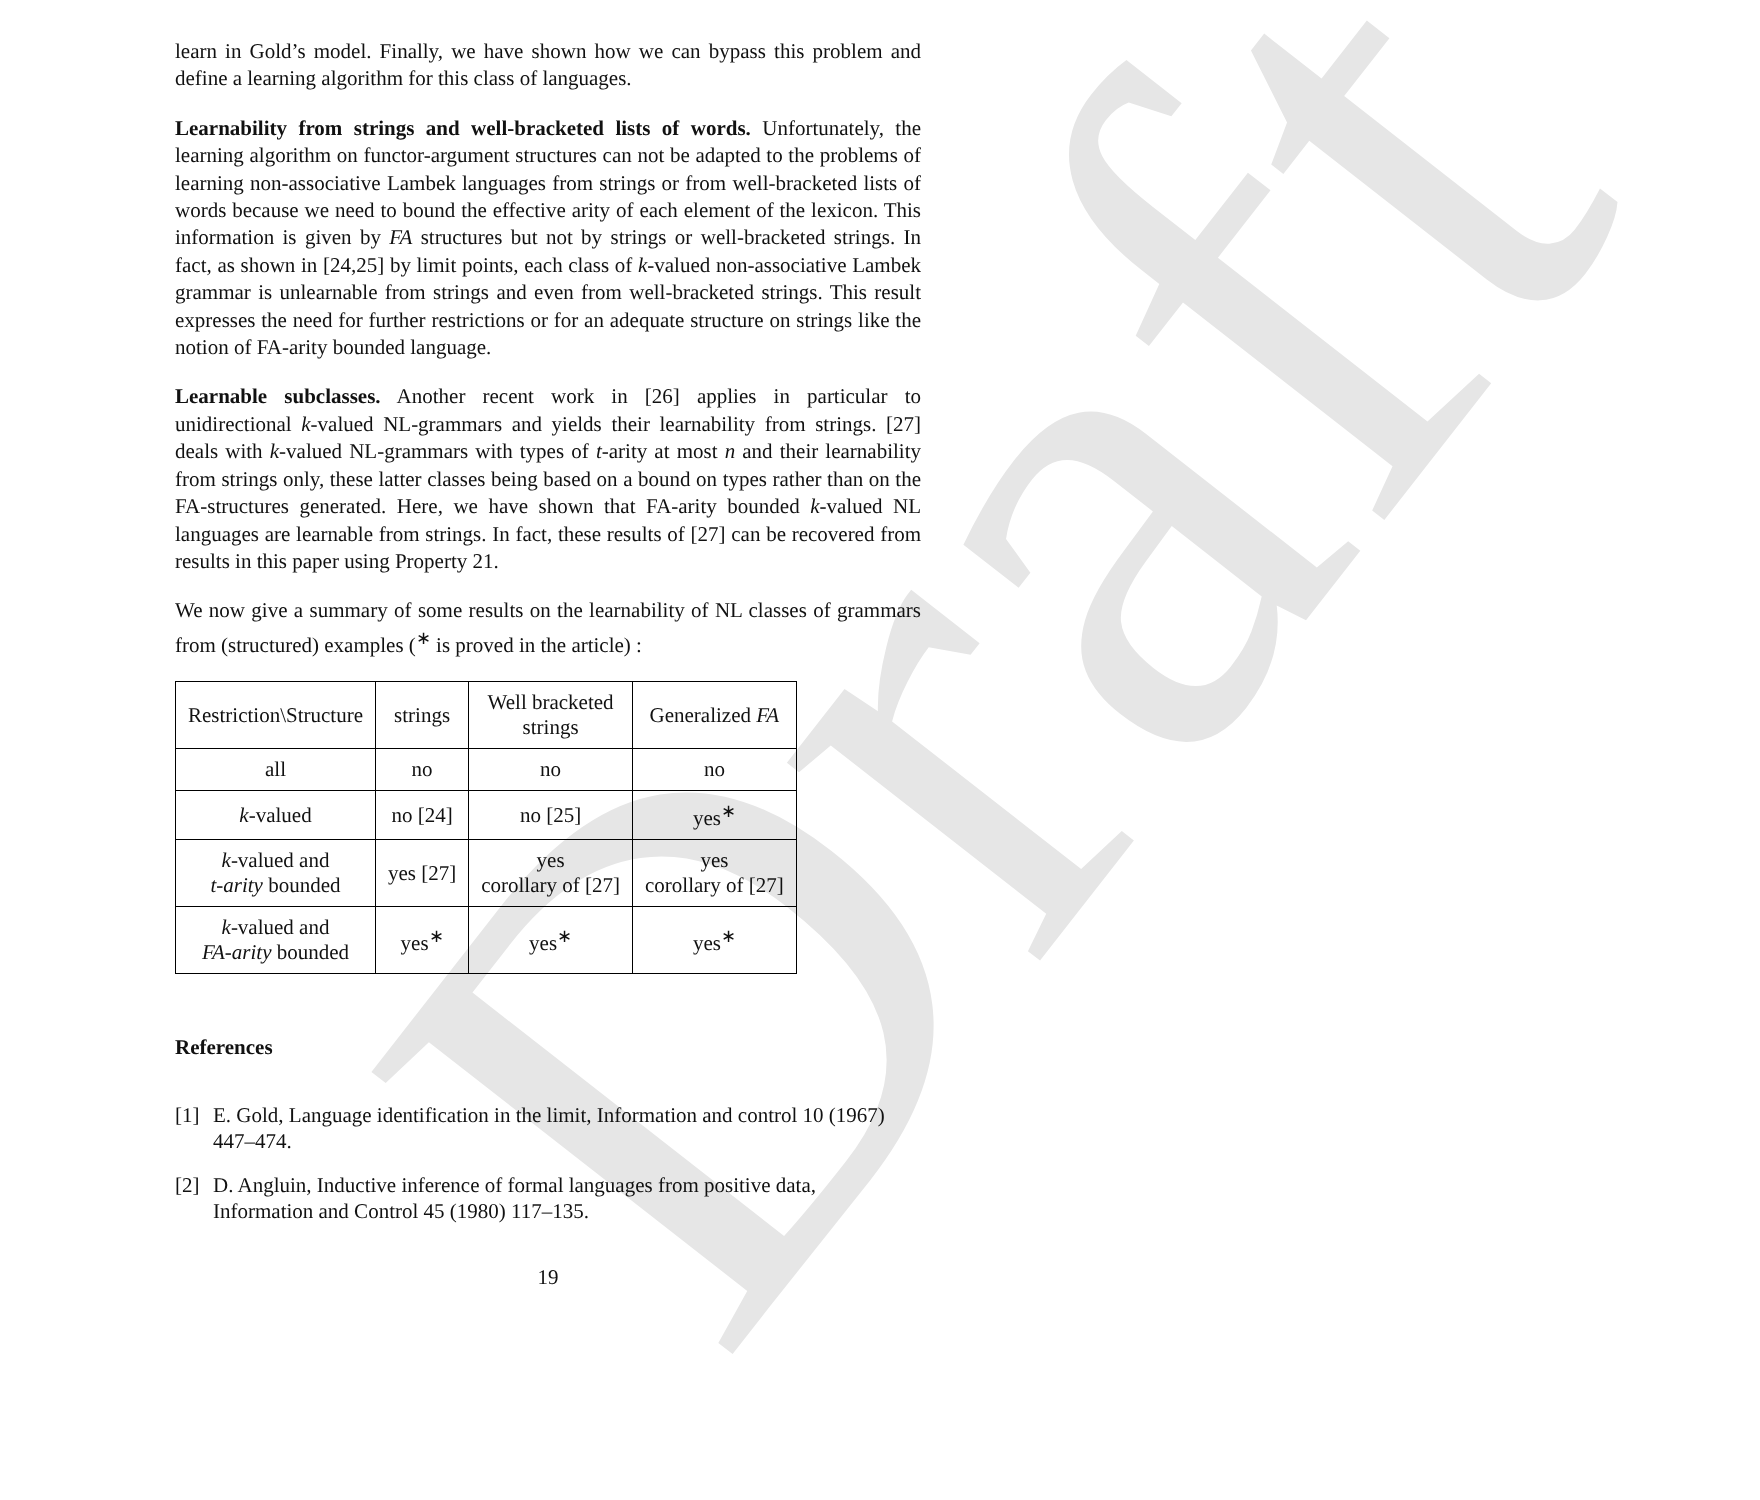Draft
learn in Gold’s model. Finally, we have shown how we can bypass this problem and define a learning algorithm for this class of languages.
Learnability from strings and well-bracketed lists of words. Unfortunately, the learning algorithm on functor-argument structures can not be adapted to the problems of learning non-associative Lambek languages from strings or from well-bracketed lists of words because we need to bound the effective arity of each element of the lexicon. This information is given by FA structures but not by strings or well-bracketed strings. In fact, as shown in [24,25] by limit points, each class of k-valued non-associative Lambek grammar is unlearnable from strings and even from well-bracketed strings. This result expresses the need for further restrictions or for an adequate structure on strings like the notion of FA-arity bounded language.
Learnable subclasses. Another recent work in [26] applies in particular to unidirectional k-valued NL-grammars and yields their learnability from strings. [27] deals with k-valued NL-grammars with types of t-arity at most n and their learnability from strings only, these latter classes being based on a bound on types rather than on the FA-structures generated. Here, we have shown that FA-arity bounded k-valued NL languages are learnable from strings. In fact, these results of [27] can be recovered from results in this paper using Property 21.
We now give a summary of some results on the learnability of NL classes of grammars from (structured) examples (<sup>∗</sup> is proved in the article) :
| Restriction\Structure | strings | Well bracketed strings | Generalized FA |
| --- | --- | --- | --- |
| all | no | no | no |
| k -valued | no [24] | no [25] | yes<sup>∗</sup> |
| k -valued and t-arity bounded | yes [27] | yes corollary of [27] | yes corollary of [27] |
| k -valued and FA-arity bounded | yes<sup>∗</sup> | yes<sup>∗</sup> | yes<sup>∗</sup> |
References
[1] E. Gold, Language identification in the limit, Information and control 10 (1967) 447–474.
[2] D. Angluin, Inductive inference of formal languages from positive data, Information and Control 45 (1980) 117–135.
19